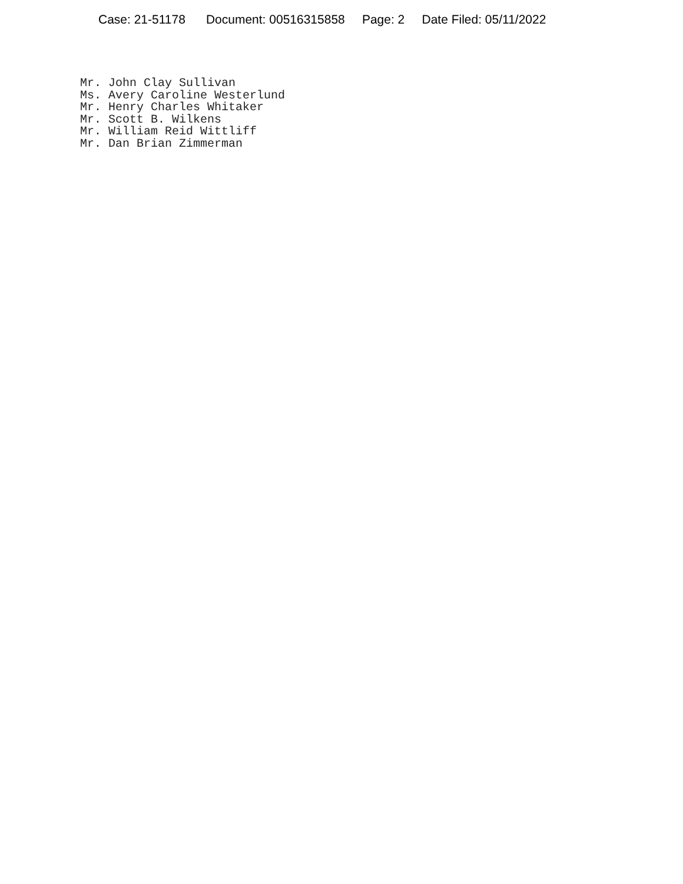Case: 21-51178 Document: 00516315858 Page: 2 Date Filed: 05/11/2022
Mr. John Clay Sullivan Ms. Avery Caroline Westerlund Mr. Henry Charles Whitaker Mr. Scott B. Wilkens Mr. William Reid Wittliff Mr. Dan Brian Zimmerman